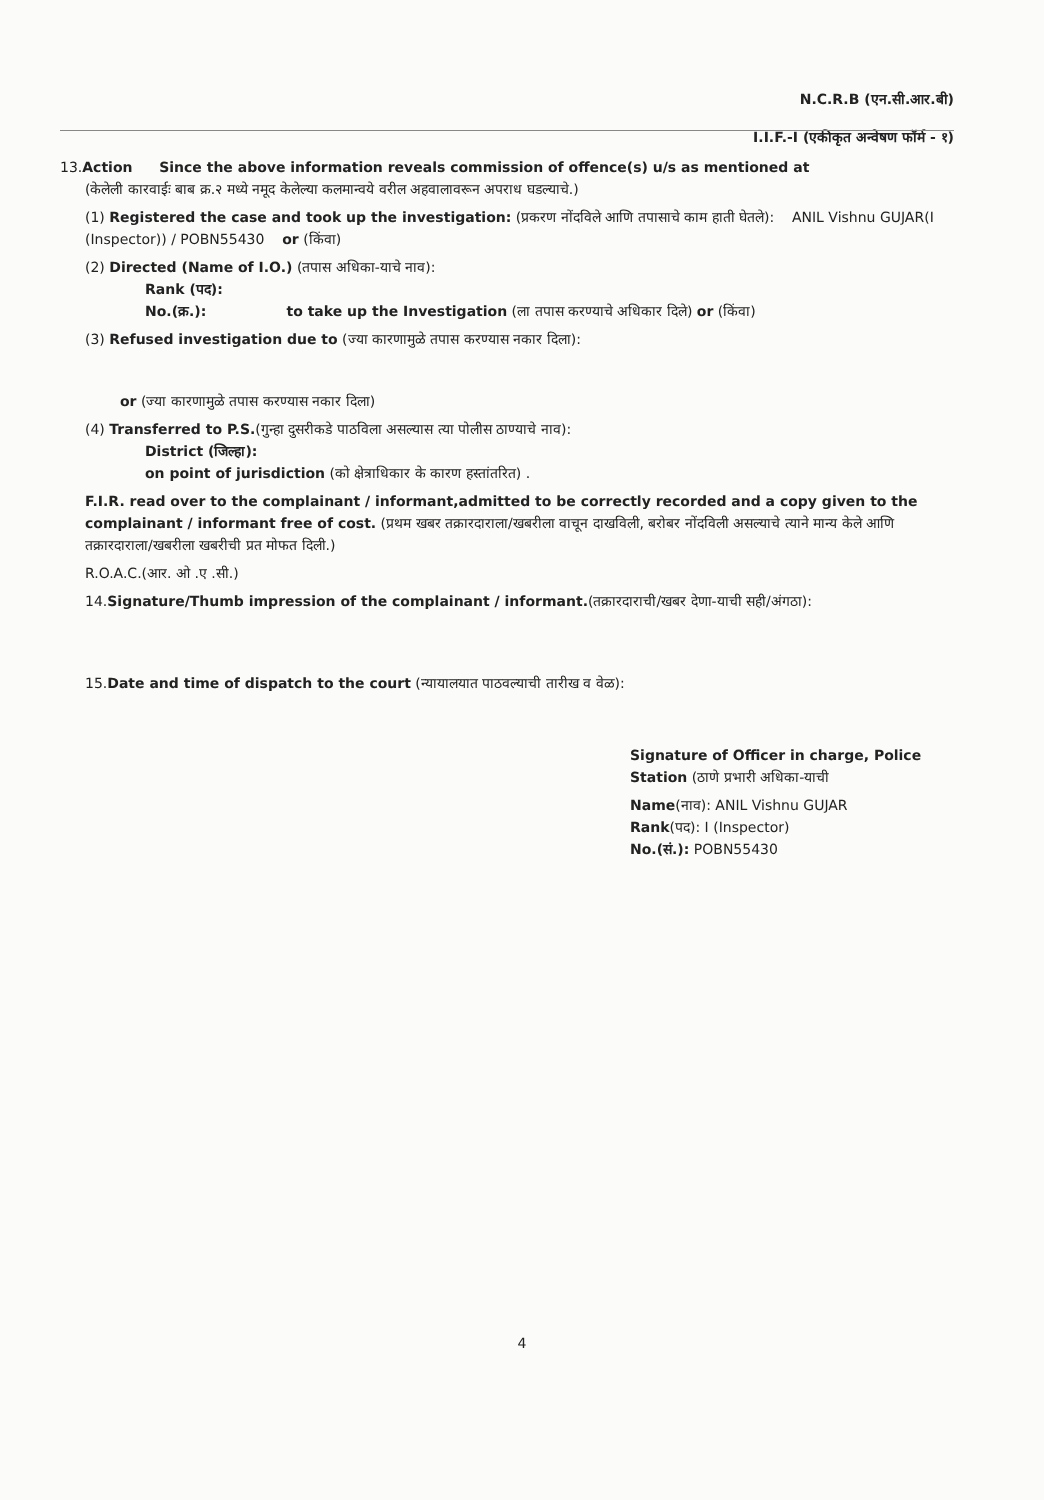N.C.R.B (एन.सी.आर.बी)
I.I.F.-I (एकीकृत अन्वेषण फॉर्म - १)
13.Action Since the above information reveals commission of offence(s) u/s as mentioned at
(केलेली कारवाईः बाब क्र.२ मध्ये नमूद केलेल्या कलमान्वये वरील अहवालावरून अपराध घडल्याचे.)
(1) Registered the case and took up the investigation: (प्रकरण नोंदविले आणि तपासाचे काम हाती घेतले): ANIL Vishnu GUJAR(I (Inspector)) / POBN55430 or (किंवा)
(2) Directed (Name of I.O.) (तपास अधिका-याचे नाव):
Rank (पद):
No.(क्र.): to take up the Investigation (ला तपास करण्याचे अधिकार दिले) or (किंवा)
(3) Refused investigation due to (ज्या कारणामुळे तपास करण्यास नकार दिला):
or (ज्या कारणामुळे तपास करण्यास नकार दिला)
(4) Transferred to P.S.(गुन्हा दुसरीकडे पाठविला असल्यास त्या पोलीस ठाण्याचे नाव):
District (जिल्हा):
on point of jurisdiction (को क्षेत्राधिकार के कारण हस्तांतरित) .
F.I.R. read over to the complainant / informant,admitted to be correctly recorded and a copy given to the complainant / informant free of cost. (प्रथम खबर तक्रारदाराला/खबरीला वाचून दाखविली, बरोबर नोंदविली असल्याचे त्याने मान्य केले आणि तक्रारदाराला/खबरीला खबरीची प्रत मोफत दिली.)
R.O.A.C.(आर. ओ .ए .सी.)
14.Signature/Thumb impression of the complainant / informant.(तक्रारदाराची/खबर देणा-याची सही/अंगठा):
15.Date and time of dispatch to the court (न्यायालयात पाठवल्याची तारीख व वेळ):
Signature of Officer in charge, Police Station (ठाणे प्रभारी अधिका-याची
Name(नाव): ANIL Vishnu GUJAR
Rank(पद): I (Inspector)
No.(सं.): POBN55430
4